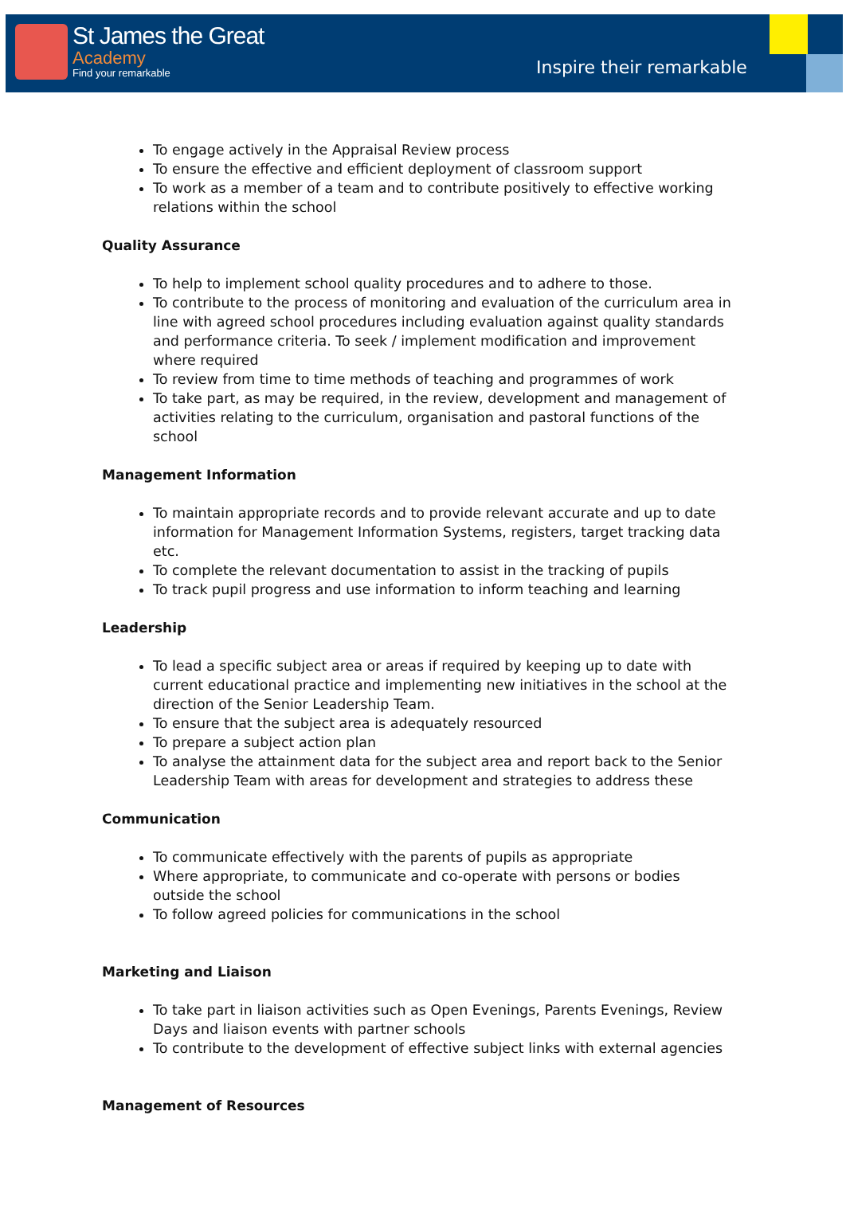St James the Great
Academy
Find your remarkable
Inspire their remarkable
To engage actively in the Appraisal Review process
To ensure the effective and efficient deployment of classroom support
To work as a member of a team and to contribute positively to effective working relations within the school
Quality Assurance
To help to implement school quality procedures and to adhere to those.
To contribute to the process of monitoring and evaluation of the curriculum area in line with agreed school procedures including evaluation against quality standards and performance criteria. To seek / implement modification and improvement where required
To review from time to time methods of teaching and programmes of work
To take part, as may be required, in the review, development and management of activities relating to the curriculum, organisation and pastoral functions of the school
Management Information
To maintain appropriate records and to provide relevant accurate and up to date information for Management Information Systems, registers, target tracking data etc.
To complete the relevant documentation to assist in the tracking of pupils
To track pupil progress and use information to inform teaching and learning
Leadership
To lead a specific subject area or areas if required by keeping up to date with current educational practice and implementing new initiatives in the school at the direction of the Senior Leadership Team.
To ensure that the subject area is adequately resourced
To prepare a subject action plan
To analyse the attainment data for the subject area and report back to the Senior Leadership Team with areas for development and strategies to address these
Communication
To communicate effectively with the parents of pupils as appropriate
Where appropriate, to communicate and co-operate with persons or bodies outside the school
To follow agreed policies for communications in the school
Marketing and Liaison
To take part in liaison activities such as Open Evenings, Parents Evenings, Review Days and liaison events with partner schools
To contribute to the development of effective subject links with external agencies
Management of Resources